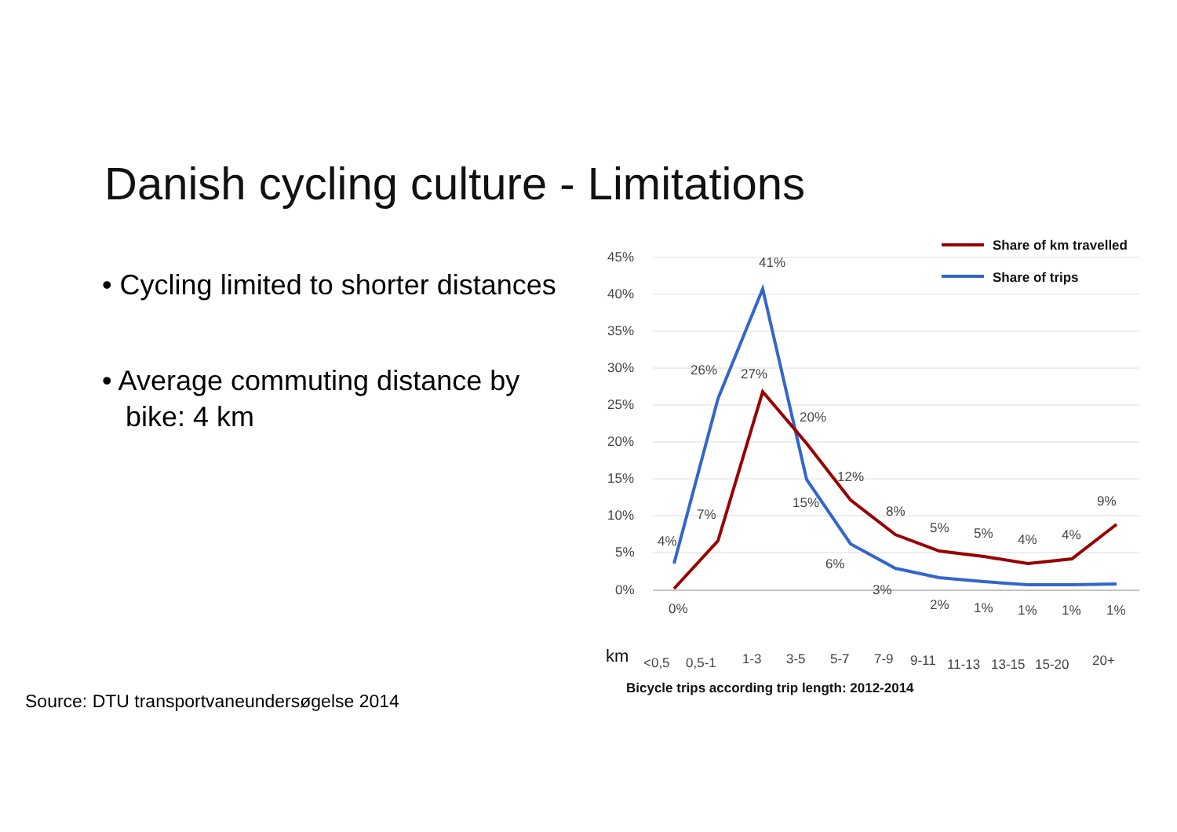Danish cycling culture - Limitations
• Cycling limited to shorter distances
• Average commuting distance by bike: 4 km
Source: DTU transportvaneundersøgelse 2014
45%
40%
35%
30%
25%
20%
15%
10%
5%
0%
4%
26%
41%
15%
6%
3%
2%
1%
1%
1%
1%
0%
7%
27%
20%
12%
8%
5%
5%
4%
4%
9%
km
<0,5
0,5-1
1-3
3-5
5-7
7-9
9-11
11-13
13-15
15-20
20+
Bicycle trips according trip length: 2012-2014
Share of km travelled
Share of trips